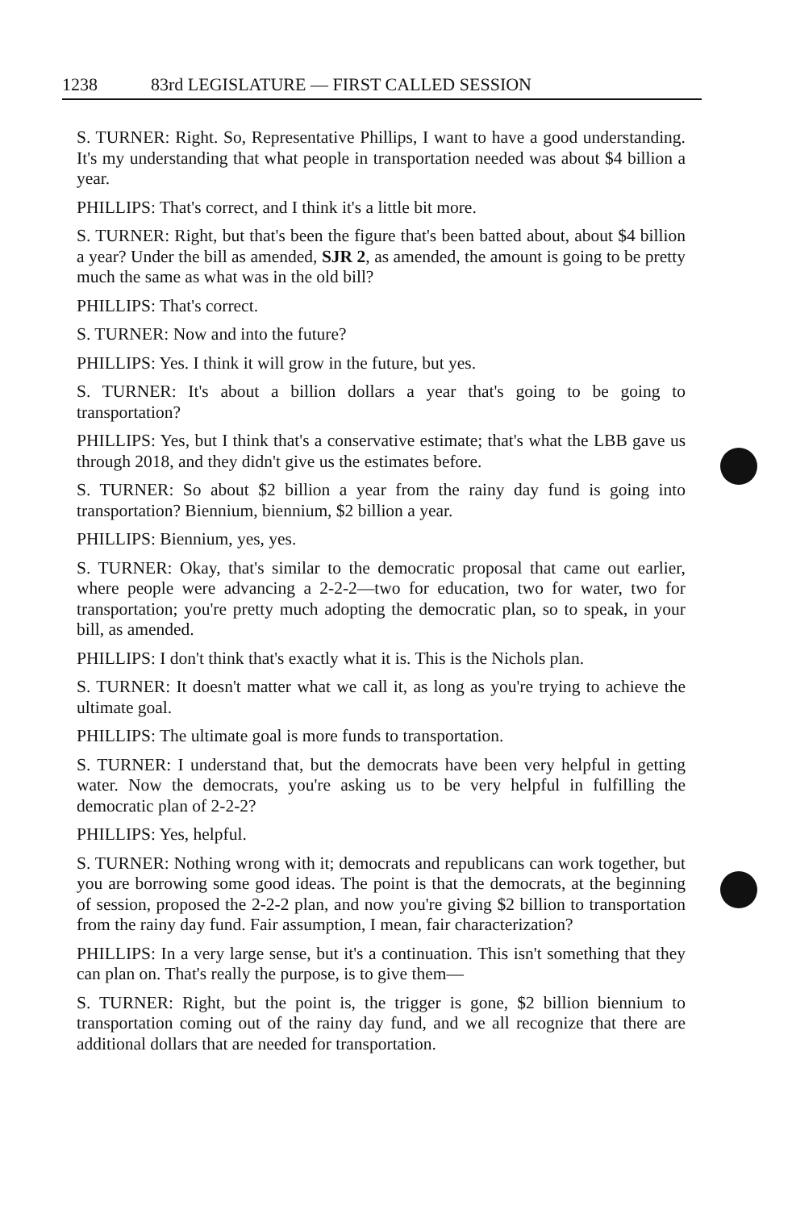1238 83rd LEGISLATURE — FIRST CALLED SESSION
S. TURNER: Right. So, Representative Phillips, I want to have a good understanding. It's my understanding that what people in transportation needed was about $4 billion a year.
PHILLIPS: That's correct, and I think it's a little bit more.
S. TURNER: Right, but that's been the figure that's been batted about, about $4 billion a year? Under the bill as amended, SJR 2, as amended, the amount is going to be pretty much the same as what was in the old bill?
PHILLIPS: That's correct.
S. TURNER: Now and into the future?
PHILLIPS: Yes. I think it will grow in the future, but yes.
S. TURNER: It's about a billion dollars a year that's going to be going to transportation?
PHILLIPS: Yes, but I think that's a conservative estimate; that's what the LBB gave us through 2018, and they didn't give us the estimates before.
S. TURNER: So about $2 billion a year from the rainy day fund is going into transportation? Biennium, biennium, $2 billion a year.
PHILLIPS: Biennium, yes, yes.
S. TURNER: Okay, that's similar to the democratic proposal that came out earlier, where people were advancing a 2-2-2—two for education, two for water, two for transportation; you're pretty much adopting the democratic plan, so to speak, in your bill, as amended.
PHILLIPS: I don't think that's exactly what it is. This is the Nichols plan.
S. TURNER: It doesn't matter what we call it, as long as you're trying to achieve the ultimate goal.
PHILLIPS: The ultimate goal is more funds to transportation.
S. TURNER: I understand that, but the democrats have been very helpful in getting water. Now the democrats, you're asking us to be very helpful in fulfilling the democratic plan of 2-2-2?
PHILLIPS: Yes, helpful.
S. TURNER: Nothing wrong with it; democrats and republicans can work together, but you are borrowing some good ideas. The point is that the democrats, at the beginning of session, proposed the 2-2-2 plan, and now you're giving $2 billion to transportation from the rainy day fund. Fair assumption, I mean, fair characterization?
PHILLIPS: In a very large sense, but it's a continuation. This isn't something that they can plan on. That's really the purpose, is to give them—
S. TURNER: Right, but the point is, the trigger is gone, $2 billion biennium to transportation coming out of the rainy day fund, and we all recognize that there are additional dollars that are needed for transportation.